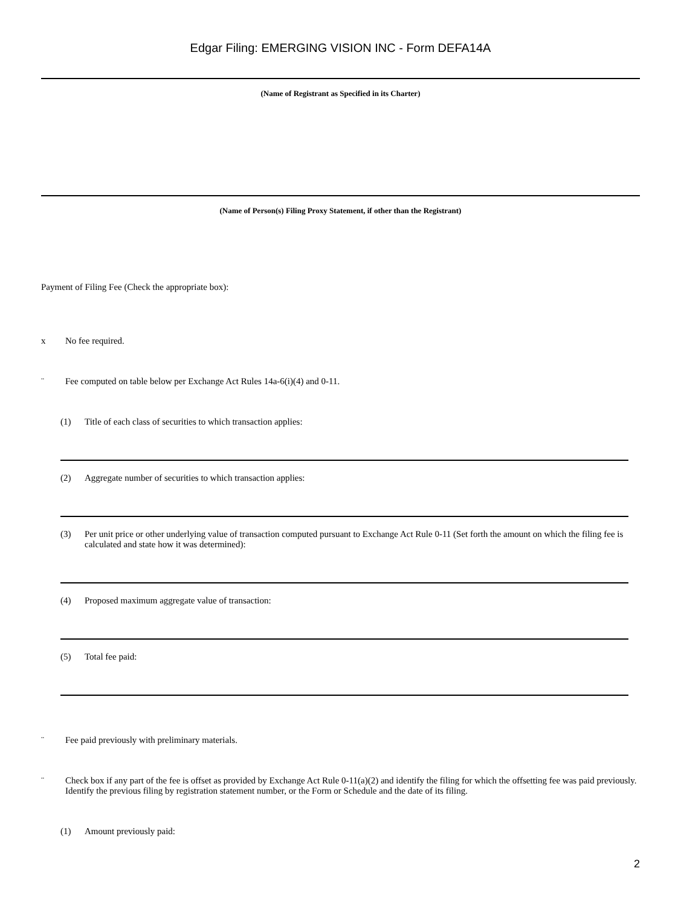Edgar Filing: EMERGING VISION INC - Form DEFA14A
(Name of Registrant as Specified in its Charter)
(Name of Person(s) Filing Proxy Statement, if other than the Registrant)
Payment of Filing Fee (Check the appropriate box):
x No fee required.
¨ Fee computed on table below per Exchange Act Rules 14a-6(i)(4) and 0-11.
(1) Title of each class of securities to which transaction applies:
(2) Aggregate number of securities to which transaction applies:
(3) Per unit price or other underlying value of transaction computed pursuant to Exchange Act Rule 0-11 (Set forth the amount on which the filing fee is calculated and state how it was determined):
(4) Proposed maximum aggregate value of transaction:
(5) Total fee paid:
¨ Fee paid previously with preliminary materials.
¨ Check box if any part of the fee is offset as provided by Exchange Act Rule 0-11(a)(2) and identify the filing for which the offsetting fee was paid previously. Identify the previous filing by registration statement number, or the Form or Schedule and the date of its filing.
(1) Amount previously paid:
2